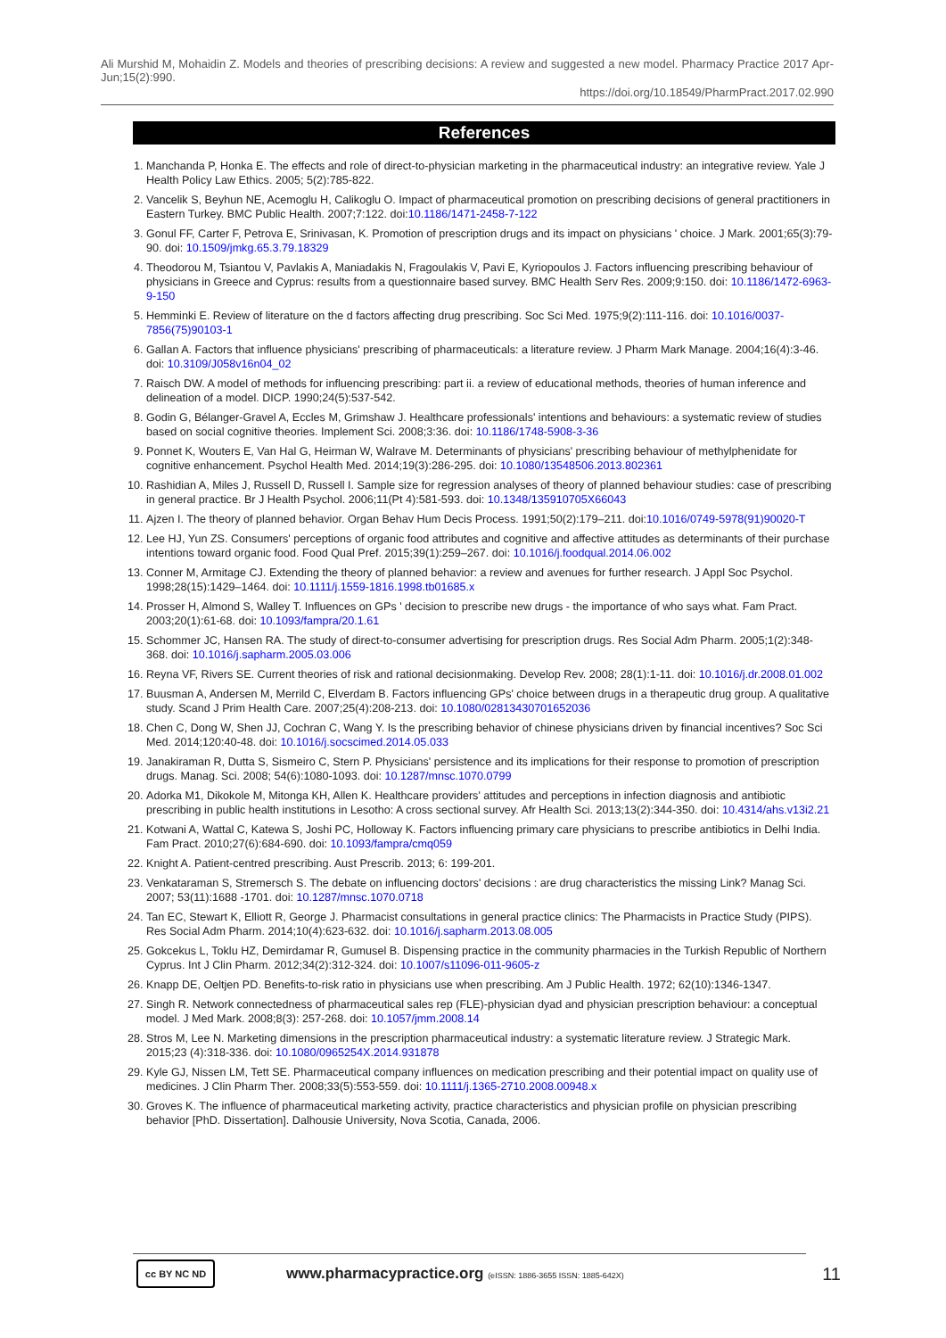Ali Murshid M, Mohaidin Z. Models and theories of prescribing decisions: A review and suggested a new model. Pharmacy Practice 2017 Apr-Jun;15(2):990.
https://doi.org/10.18549/PharmPract.2017.02.990
References
1. Manchanda P, Honka E. The effects and role of direct-to-physician marketing in the pharmaceutical industry: an integrative review. Yale J Health Policy Law Ethics. 2005; 5(2):785-822.
2. Vancelik S, Beyhun NE, Acemoglu H, Calikoglu O. Impact of pharmaceutical promotion on prescribing decisions of general practitioners in Eastern Turkey. BMC Public Health. 2007;7:122. doi:10.1186/1471-2458-7-122
3. Gonul FF, Carter F, Petrova E, Srinivasan, K. Promotion of prescription drugs and its impact on physicians ' choice. J Mark. 2001;65(3):79-90. doi: 10.1509/jmkg.65.3.79.18329
4. Theodorou M, Tsiantou V, Pavlakis A, Maniadakis N, Fragoulakis V, Pavi E, Kyriopoulos J. Factors influencing prescribing behaviour of physicians in Greece and Cyprus: results from a questionnaire based survey. BMC Health Serv Res. 2009;9:150. doi: 10.1186/1472-6963-9-150
5. Hemminki E. Review of literature on the d factors affecting drug prescribing. Soc Sci Med. 1975;9(2):111-116. doi: 10.1016/0037-7856(75)90103-1
6. Gallan A. Factors that influence physicians' prescribing of pharmaceuticals: a literature review. J Pharm Mark Manage. 2004;16(4):3-46. doi: 10.3109/J058v16n04_02
7. Raisch DW. A model of methods for influencing prescribing: part ii. a review of educational methods, theories of human inference and delineation of a model. DICP. 1990;24(5):537-542.
8. Godin G, Bélanger-Gravel A, Eccles M, Grimshaw J. Healthcare professionals' intentions and behaviours: a systematic review of studies based on social cognitive theories. Implement Sci. 2008;3:36. doi: 10.1186/1748-5908-3-36
9. Ponnet K, Wouters E, Van Hal G, Heirman W, Walrave M. Determinants of physicians' prescribing behaviour of methylphenidate for cognitive enhancement. Psychol Health Med. 2014;19(3):286-295. doi: 10.1080/13548506.2013.802361
10. Rashidian A, Miles J, Russell D, Russell I. Sample size for regression analyses of theory of planned behaviour studies: case of prescribing in general practice. Br J Health Psychol. 2006;11(Pt 4):581-593. doi: 10.1348/135910705X66043
11. Ajzen I. The theory of planned behavior. Organ Behav Hum Decis Process. 1991;50(2):179–211. doi:10.1016/0749-5978(91)90020-T
12. Lee HJ, Yun ZS. Consumers' perceptions of organic food attributes and cognitive and affective attitudes as determinants of their purchase intentions toward organic food. Food Qual Pref. 2015;39(1):259–267. doi: 10.1016/j.foodqual.2014.06.002
13. Conner M, Armitage CJ. Extending the theory of planned behavior: a review and avenues for further research. J Appl Soc Psychol. 1998;28(15):1429–1464. doi: 10.1111/j.1559-1816.1998.tb01685.x
14. Prosser H, Almond S, Walley T. Influences on GPs ' decision to prescribe new drugs - the importance of who says what. Fam Pract. 2003;20(1):61-68. doi: 10.1093/fampra/20.1.61
15. Schommer JC, Hansen RA. The study of direct-to-consumer advertising for prescription drugs. Res Social Adm Pharm. 2005;1(2):348-368. doi: 10.1016/j.sapharm.2005.03.006
16. Reyna VF, Rivers SE. Current theories of risk and rational decisionmaking. Develop Rev. 2008; 28(1):1-11. doi: 10.1016/j.dr.2008.01.002
17. Buusman A, Andersen M, Merrild C, Elverdam B. Factors influencing GPs' choice between drugs in a therapeutic drug group. A qualitative study. Scand J Prim Health Care. 2007;25(4):208-213. doi: 10.1080/02813430701652036
18. Chen C, Dong W, Shen JJ, Cochran C, Wang Y. Is the prescribing behavior of chinese physicians driven by financial incentives? Soc Sci Med. 2014;120:40-48. doi: 10.1016/j.socscimed.2014.05.033
19. Janakiraman R, Dutta S, Sismeiro C, Stern P. Physicians' persistence and its implications for their response to promotion of prescription drugs. Manag. Sci. 2008; 54(6):1080-1093. doi: 10.1287/mnsc.1070.0799
20. Adorka M1, Dikokole M, Mitonga KH, Allen K. Healthcare providers' attitudes and perceptions in infection diagnosis and antibiotic prescribing in public health institutions in Lesotho: A cross sectional survey. Afr Health Sci. 2013;13(2):344-350. doi: 10.4314/ahs.v13i2.21
21. Kotwani A, Wattal C, Katewa S, Joshi PC, Holloway K. Factors influencing primary care physicians to prescribe antibiotics in Delhi India. Fam Pract. 2010;27(6):684-690. doi: 10.1093/fampra/cmq059
22. Knight A. Patient-centred prescribing. Aust Prescrib. 2013; 6: 199-201.
23. Venkataraman S, Stremersch S. The debate on influencing doctors' decisions : are drug characteristics the missing Link? Manag Sci. 2007; 53(11):1688 -1701. doi: 10.1287/mnsc.1070.0718
24. Tan EC, Stewart K, Elliott R, George J. Pharmacist consultations in general practice clinics: The Pharmacists in Practice Study (PIPS). Res Social Adm Pharm. 2014;10(4):623-632. doi: 10.1016/j.sapharm.2013.08.005
25. Gokcekus L, Toklu HZ, Demirdamar R, Gumusel B. Dispensing practice in the community pharmacies in the Turkish Republic of Northern Cyprus. Int J Clin Pharm. 2012;34(2):312-324. doi: 10.1007/s11096-011-9605-z
26. Knapp DE, Oeltjen PD. Benefits-to-risk ratio in physicians use when prescribing. Am J Public Health. 1972; 62(10):1346-1347.
27. Singh R. Network connectedness of pharmaceutical sales rep (FLE)-physician dyad and physician prescription behaviour: a conceptual model. J Med Mark. 2008;8(3): 257-268. doi: 10.1057/jmm.2008.14
28. Stros M, Lee N. Marketing dimensions in the prescription pharmaceutical industry: a systematic literature review. J Strategic Mark. 2015;23 (4):318-336. doi: 10.1080/0965254X.2014.931878
29. Kyle GJ, Nissen LM, Tett SE. Pharmaceutical company influences on medication prescribing and their potential impact on quality use of medicines. J Clin Pharm Ther. 2008;33(5):553-559. doi: 10.1111/j.1365-2710.2008.00948.x
30. Groves K. The influence of pharmaceutical marketing activity, practice characteristics and physician profile on physician prescribing behavior [PhD. Dissertation]. Dalhousie University, Nova Scotia, Canada, 2006.
cc BY NC ND
www.pharmacypractice.org (eISSN: 1886-3655 ISSN: 1885-642X)
11